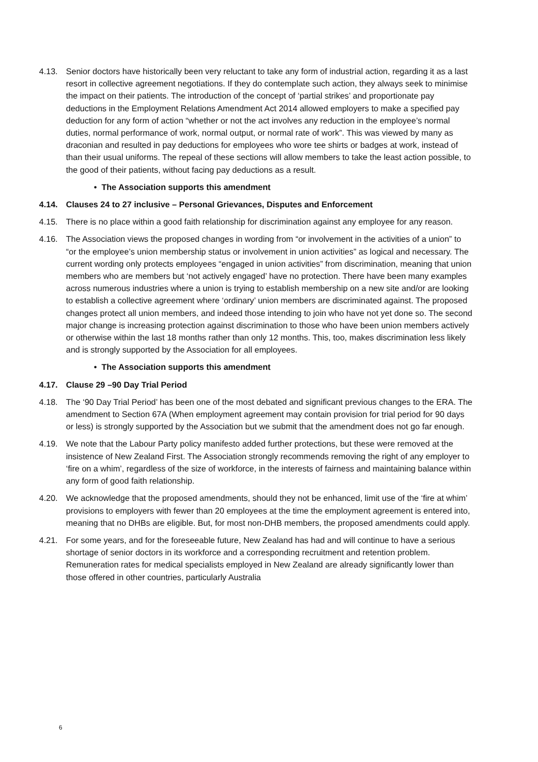4.13. Senior doctors have historically been very reluctant to take any form of industrial action, regarding it as a last resort in collective agreement negotiations. If they do contemplate such action, they always seek to minimise the impact on their patients. The introduction of the concept of ‘partial strikes’ and proportionate pay deductions in the Employment Relations Amendment Act 2014 allowed employers to make a specified pay deduction for any form of action “whether or not the act involves any reduction in the employee’s normal duties, normal performance of work, normal output, or normal rate of work”. This was viewed by many as draconian and resulted in pay deductions for employees who wore tee shirts or badges at work, instead of than their usual uniforms. The repeal of these sections will allow members to take the least action possible, to the good of their patients, without facing pay deductions as a result.
• The Association supports this amendment
4.14. Clauses 24 to 27 inclusive – Personal Grievances, Disputes and Enforcement
4.15. There is no place within a good faith relationship for discrimination against any employee for any reason.
4.16. The Association views the proposed changes in wording from “or involvement in the activities of a union” to “or the employee’s union membership status or involvement in union activities” as logical and necessary. The current wording only protects employees “engaged in union activities” from discrimination, meaning that union members who are members but ‘not actively engaged’ have no protection. There have been many examples across numerous industries where a union is trying to establish membership on a new site and/or are looking to establish a collective agreement where ‘ordinary’ union members are discriminated against. The proposed changes protect all union members, and indeed those intending to join who have not yet done so. The second major change is increasing protection against discrimination to those who have been union members actively or otherwise within the last 18 months rather than only 12 months. This, too, makes discrimination less likely and is strongly supported by the Association for all employees.
• The Association supports this amendment
4.17. Clause 29 –90 Day Trial Period
4.18. The ‘90 Day Trial Period’ has been one of the most debated and significant previous changes to the ERA. The amendment to Section 67A (When employment agreement may contain provision for trial period for 90 days or less) is strongly supported by the Association but we submit that the amendment does not go far enough.
4.19. We note that the Labour Party policy manifesto added further protections, but these were removed at the insistence of New Zealand First. The Association strongly recommends removing the right of any employer to ‘fire on a whim’, regardless of the size of workforce, in the interests of fairness and maintaining balance within any form of good faith relationship.
4.20. We acknowledge that the proposed amendments, should they not be enhanced, limit use of the ‘fire at whim’ provisions to employers with fewer than 20 employees at the time the employment agreement is entered into, meaning that no DHBs are eligible. But, for most non-DHB members, the proposed amendments could apply.
4.21. For some years, and for the foreseeable future, New Zealand has had and will continue to have a serious shortage of senior doctors in its workforce and a corresponding recruitment and retention problem. Remuneration rates for medical specialists employed in New Zealand are already significantly lower than those offered in other countries, particularly Australia
6